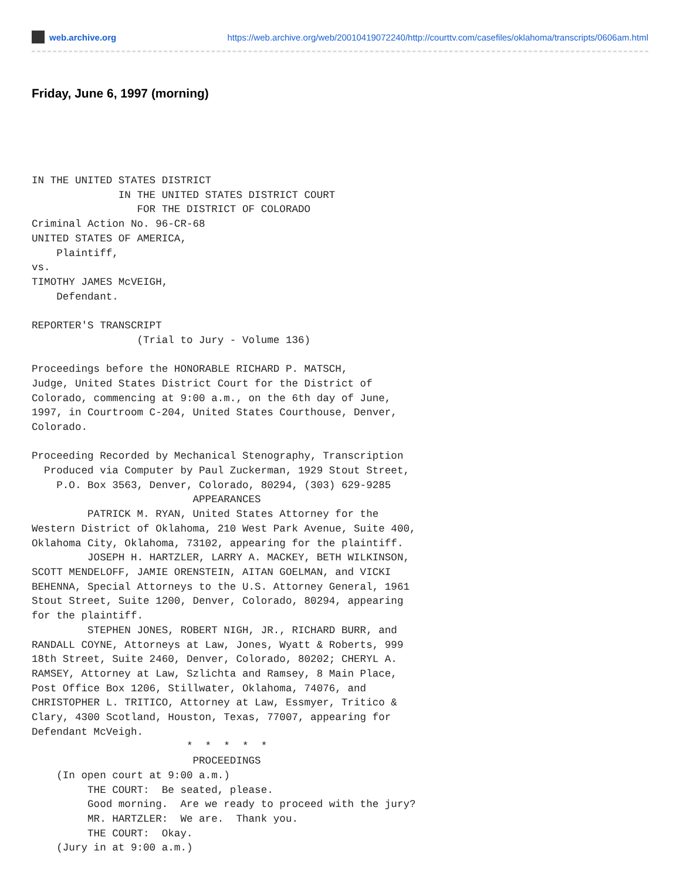web.archive.org https://web.archive.org/web/20010419072240/http://courttv.com/casefiles/oklahoma/transcripts/0606am.html
Friday, June 6, 1997 (morning)
IN THE UNITED STATES DISTRICT
              IN THE UNITED STATES DISTRICT COURT
                 FOR THE DISTRICT OF COLORADO
Criminal Action No. 96-CR-68
UNITED STATES OF AMERICA,
    Plaintiff,
vs.
TIMOTHY JAMES McVEIGH,
    Defendant.

REPORTER'S TRANSCRIPT
                 (Trial to Jury - Volume 136)

Proceedings before the HONORABLE RICHARD P. MATSCH,
Judge, United States District Court for the District of
Colorado, commencing at 9:00 a.m., on the 6th day of June,
1997, in Courtroom C-204, United States Courthouse, Denver,
Colorado.

Proceeding Recorded by Mechanical Stenography, Transcription
  Produced via Computer by Paul Zuckerman, 1929 Stout Street,
    P.O. Box 3563, Denver, Colorado, 80294, (303) 629-9285
                          APPEARANCES
         PATRICK M. RYAN, United States Attorney for the
Western District of Oklahoma, 210 West Park Avenue, Suite 400,
Oklahoma City, Oklahoma, 73102, appearing for the plaintiff.
         JOSEPH H. HARTZLER, LARRY A. MACKEY, BETH WILKINSON,
SCOTT MENDELOFF, JAMIE ORENSTEIN, AITAN GOELMAN, and VICKI
BEHENNA, Special Attorneys to the U.S. Attorney General, 1961
Stout Street, Suite 1200, Denver, Colorado, 80294, appearing
for the plaintiff.
         STEPHEN JONES, ROBERT NIGH, JR., RICHARD BURR, and
RANDALL COYNE, Attorneys at Law, Jones, Wyatt & Roberts, 999
18th Street, Suite 2460, Denver, Colorado, 80202; CHERYL A.
RAMSEY, Attorney at Law, Szlichta and Ramsey, 8 Main Place,
Post Office Box 1206, Stillwater, Oklahoma, 74076, and
CHRISTOPHER L. TRITICO, Attorney at Law, Essmyer, Tritico &
Clary, 4300 Scotland, Houston, Texas, 77007, appearing for
Defendant McVeigh.
                         *  *  *  *  *
                          PROCEEDINGS
    (In open court at 9:00 a.m.)
         THE COURT:  Be seated, please.
         Good morning.  Are we ready to proceed with the jury?
         MR. HARTZLER:  We are.  Thank you.
         THE COURT:  Okay.
    (Jury in at 9:00 a.m.)